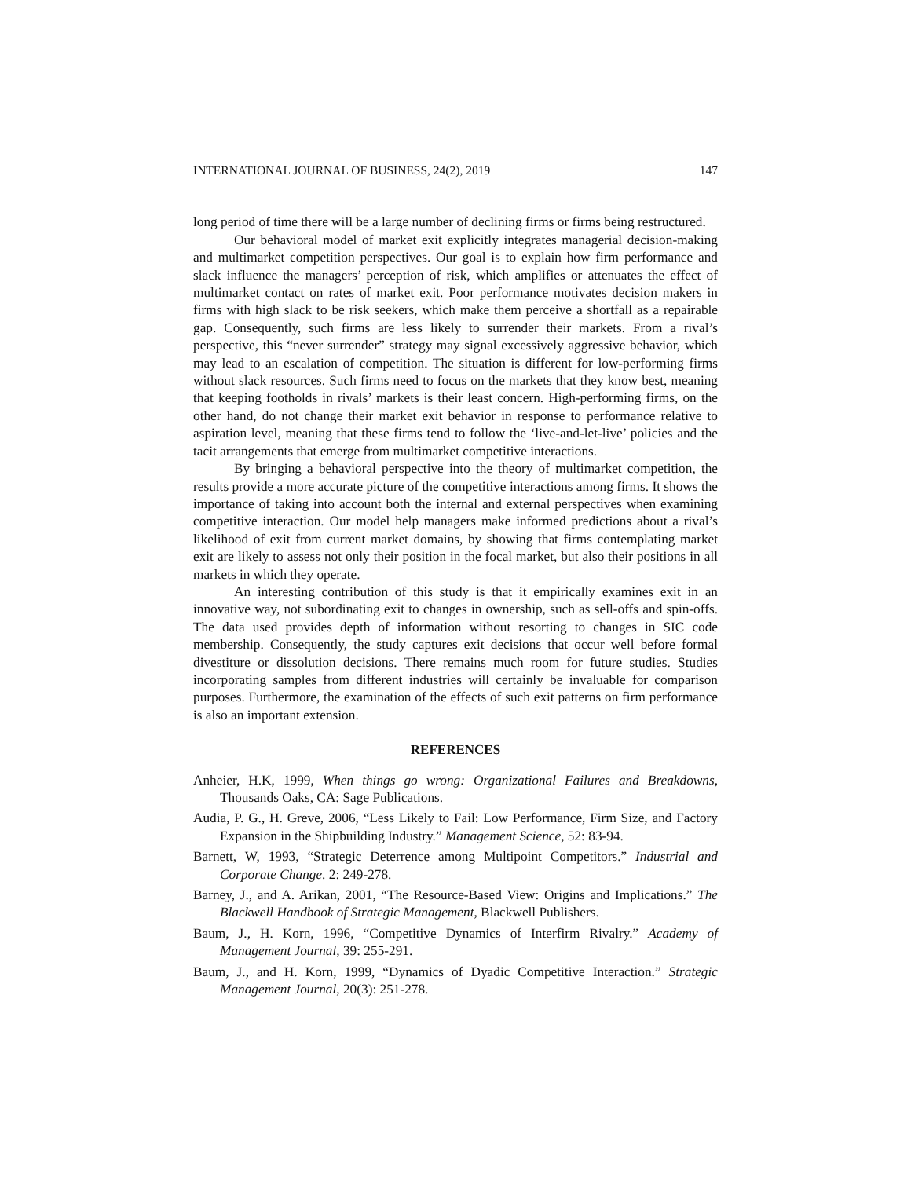INTERNATIONAL JOURNAL OF BUSINESS, 24(2), 2019 147
long period of time there will be a large number of declining firms or firms being restructured.
Our behavioral model of market exit explicitly integrates managerial decision-making and multimarket competition perspectives. Our goal is to explain how firm performance and slack influence the managers’ perception of risk, which amplifies or attenuates the effect of multimarket contact on rates of market exit. Poor performance motivates decision makers in firms with high slack to be risk seekers, which make them perceive a shortfall as a repairable gap. Consequently, such firms are less likely to surrender their markets. From a rival’s perspective, this “never surrender” strategy may signal excessively aggressive behavior, which may lead to an escalation of competition. The situation is different for low-performing firms without slack resources. Such firms need to focus on the markets that they know best, meaning that keeping footholds in rivals’ markets is their least concern. High-performing firms, on the other hand, do not change their market exit behavior in response to performance relative to aspiration level, meaning that these firms tend to follow the ‘live-and-let-live’ policies and the tacit arrangements that emerge from multimarket competitive interactions.
By bringing a behavioral perspective into the theory of multimarket competition, the results provide a more accurate picture of the competitive interactions among firms. It shows the importance of taking into account both the internal and external perspectives when examining competitive interaction. Our model help managers make informed predictions about a rival’s likelihood of exit from current market domains, by showing that firms contemplating market exit are likely to assess not only their position in the focal market, but also their positions in all markets in which they operate.
An interesting contribution of this study is that it empirically examines exit in an innovative way, not subordinating exit to changes in ownership, such as sell-offs and spin-offs. The data used provides depth of information without resorting to changes in SIC code membership. Consequently, the study captures exit decisions that occur well before formal divestiture or dissolution decisions. There remains much room for future studies. Studies incorporating samples from different industries will certainly be invaluable for comparison purposes. Furthermore, the examination of the effects of such exit patterns on firm performance is also an important extension.
REFERENCES
Anheier, H.K, 1999, When things go wrong: Organizational Failures and Breakdowns, Thousands Oaks, CA: Sage Publications.
Audia, P. G., H. Greve, 2006, “Less Likely to Fail: Low Performance, Firm Size, and Factory Expansion in the Shipbuilding Industry.” Management Science, 52: 83-94.
Barnett, W, 1993, “Strategic Deterrence among Multipoint Competitors.” Industrial and Corporate Change. 2: 249-278.
Barney, J., and A. Arikan, 2001, “The Resource-Based View: Origins and Implications.” The Blackwell Handbook of Strategic Management, Blackwell Publishers.
Baum, J., H. Korn, 1996, “Competitive Dynamics of Interfirm Rivalry.” Academy of Management Journal, 39: 255-291.
Baum, J., and H. Korn, 1999, “Dynamics of Dyadic Competitive Interaction.” Strategic Management Journal, 20(3): 251-278.